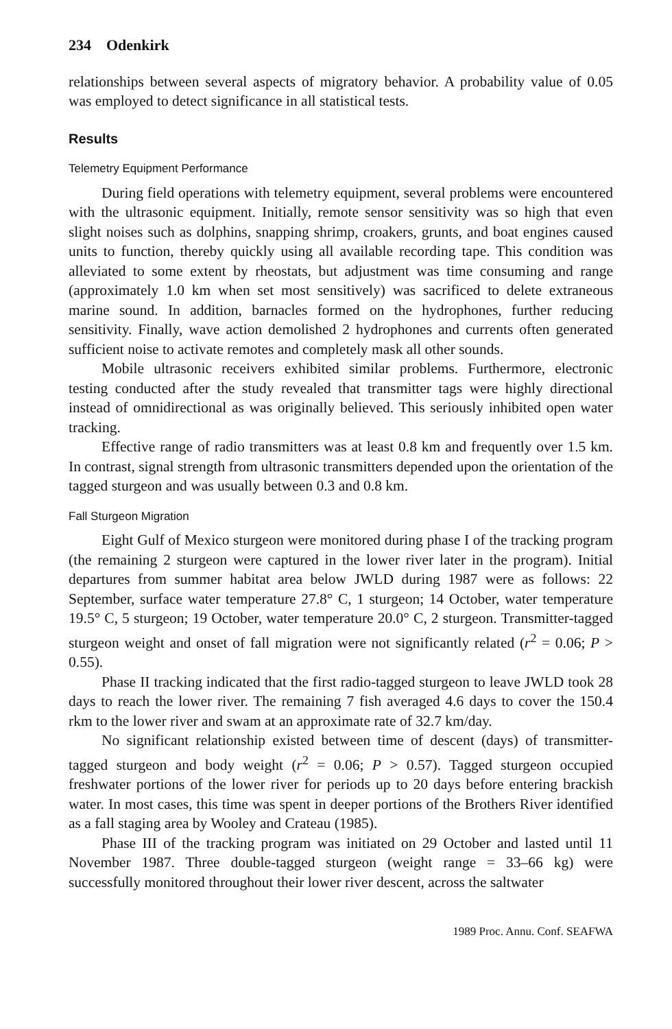234 Odenkirk
relationships between several aspects of migratory behavior. A probability value of 0.05 was employed to detect significance in all statistical tests.
Results
Telemetry Equipment Performance
During field operations with telemetry equipment, several problems were encountered with the ultrasonic equipment. Initially, remote sensor sensitivity was so high that even slight noises such as dolphins, snapping shrimp, croakers, grunts, and boat engines caused units to function, thereby quickly using all available recording tape. This condition was alleviated to some extent by rheostats, but adjustment was time consuming and range (approximately 1.0 km when set most sensitively) was sacrificed to delete extraneous marine sound. In addition, barnacles formed on the hydrophones, further reducing sensitivity. Finally, wave action demolished 2 hydrophones and currents often generated sufficient noise to activate remotes and completely mask all other sounds.
Mobile ultrasonic receivers exhibited similar problems. Furthermore, electronic testing conducted after the study revealed that transmitter tags were highly directional instead of omnidirectional as was originally believed. This seriously inhibited open water tracking.
Effective range of radio transmitters was at least 0.8 km and frequently over 1.5 km. In contrast, signal strength from ultrasonic transmitters depended upon the orientation of the tagged sturgeon and was usually between 0.3 and 0.8 km.
Fall Sturgeon Migration
Eight Gulf of Mexico sturgeon were monitored during phase I of the tracking program (the remaining 2 sturgeon were captured in the lower river later in the program). Initial departures from summer habitat area below JWLD during 1987 were as follows: 22 September, surface water temperature 27.8° C, 1 sturgeon; 14 October, water temperature 19.5° C, 5 sturgeon; 19 October, water temperature 20.0° C, 2 sturgeon. Transmitter-tagged sturgeon weight and onset of fall migration were not significantly related (r<sup>2</sup> = 0.06; P > 0.55).
Phase II tracking indicated that the first radio-tagged sturgeon to leave JWLD took 28 days to reach the lower river. The remaining 7 fish averaged 4.6 days to cover the 150.4 rkm to the lower river and swam at an approximate rate of 32.7 km/day.
No significant relationship existed between time of descent (days) of transmitter-tagged sturgeon and body weight (r<sup>2</sup> = 0.06; P > 0.57). Tagged sturgeon occupied freshwater portions of the lower river for periods up to 20 days before entering brackish water. In most cases, this time was spent in deeper portions of the Brothers River identified as a fall staging area by Wooley and Crateau (1985).
Phase III of the tracking program was initiated on 29 October and lasted until 11 November 1987. Three double-tagged sturgeon (weight range = 33–66 kg) were successfully monitored throughout their lower river descent, across the saltwater
1989 Proc. Annu. Conf. SEAFWA